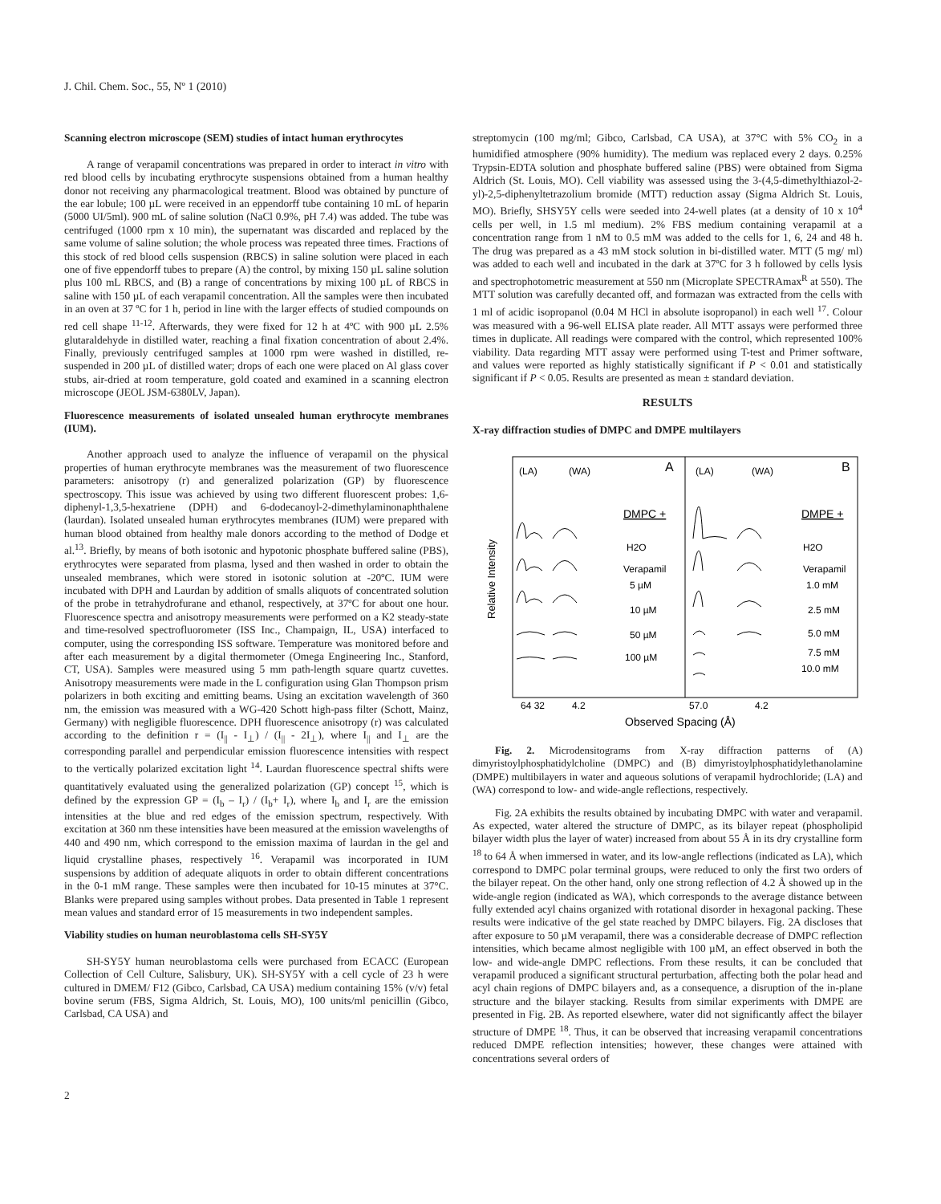J. Chil. Chem. Soc., 55, Nº 1 (2010)
Scanning electron microscope (SEM) studies of intact human erythrocytes
A range of verapamil concentrations was prepared in order to interact in vitro with red blood cells by incubating erythrocyte suspensions obtained from a human healthy donor not receiving any pharmacological treatment. Blood was obtained by puncture of the ear lobule; 100 µL were received in an eppendorff tube containing 10 mL of heparin (5000 UI/5ml). 900 mL of saline solution (NaCl 0.9%, pH 7.4) was added. The tube was centrifuged (1000 rpm x 10 min), the supernatant was discarded and replaced by the same volume of saline solution; the whole process was repeated three times. Fractions of this stock of red blood cells suspension (RBCS) in saline solution were placed in each one of five eppendorff tubes to prepare (A) the control, by mixing 150 µL saline solution plus 100 mL RBCS, and (B) a range of concentrations by mixing 100 µL of RBCS in saline with 150 µL of each verapamil concentration. All the samples were then incubated in an oven at 37 ºC for 1 h, period in line with the larger effects of studied compounds on red cell shape <sup>11-12</sup>. Afterwards, they were fixed for 12 h at 4ºC with 900 µL 2.5% glutaraldehyde in distilled water, reaching a final fixation concentration of about 2.4%. Finally, previously centrifuged samples at 1000 rpm were washed in distilled, re-suspended in 200 µL of distilled water; drops of each one were placed on Al glass cover stubs, air-dried at room temperature, gold coated and examined in a scanning electron microscope (JEOL JSM-6380LV, Japan).
Fluorescence measurements of isolated unsealed human erythrocyte membranes (IUM).
Another approach used to analyze the influence of verapamil on the physical properties of human erythrocyte membranes was the measurement of two fluorescence parameters: anisotropy (r) and generalized polarization (GP) by fluorescence spectroscopy. This issue was achieved by using two different fluorescent probes: 1,6-diphenyl-1,3,5-hexatriene (DPH) and 6-dodecanoyl-2-dimethylaminonaphthalene (laurdan). Isolated unsealed human erythrocytes membranes (IUM) were prepared with human blood obtained from healthy male donors according to the method of Dodge et al.<sup>13</sup>. Briefly, by means of both isotonic and hypotonic phosphate buffered saline (PBS), erythrocytes were separated from plasma, lysed and then washed in order to obtain the unsealed membranes, which were stored in isotonic solution at -20ºC. IUM were incubated with DPH and Laurdan by addition of smalls aliquots of concentrated solution of the probe in tetrahydrofurane and ethanol, respectively, at 37ºC for about one hour. Fluorescence spectra and anisotropy measurements were performed on a K2 steady-state and time-resolved spectrofluorometer (ISS Inc., Champaign, IL, USA) interfaced to computer, using the corresponding ISS software. Temperature was monitored before and after each measurement by a digital thermometer (Omega Engineering Inc., Stanford, CT, USA). Samples were measured using 5 mm path-length square quartz cuvettes. Anisotropy measurements were made in the L configuration using Glan Thompson prism polarizers in both exciting and emitting beams. Using an excitation wavelength of 360 nm, the emission was measured with a WG-420 Schott high-pass filter (Schott, Mainz, Germany) with negligible fluorescence. DPH fluorescence anisotropy (r) was calculated according to the definition r = (I<sub>||</sub> - I<sub>⊥</sub>) / (I<sub>||</sub> - 2I<sub>⊥</sub>), where I<sub>||</sub> and I<sub>⊥</sub> are the corresponding parallel and perpendicular emission fluorescence intensities with respect to the vertically polarized excitation light <sup>14</sup>. Laurdan fluorescence spectral shifts were quantitatively evaluated using the generalized polarization (GP) concept <sup>15</sup>, which is defined by the expression GP = (I<sub>b</sub> – I<sub>r</sub>) / (I<sub>b</sub>+ I<sub>r</sub>), where I<sub>b</sub> and I<sub>r</sub> are the emission intensities at the blue and red edges of the emission spectrum, respectively. With excitation at 360 nm these intensities have been measured at the emission wavelengths of 440 and 490 nm, which correspond to the emission maxima of laurdan in the gel and liquid crystalline phases, respectively <sup>16</sup>. Verapamil was incorporated in IUM suspensions by addition of adequate aliquots in order to obtain different concentrations in the 0-1 mM range. These samples were then incubated for 10-15 minutes at 37°C. Blanks were prepared using samples without probes. Data presented in Table 1 represent mean values and standard error of 15 measurements in two independent samples.
Viability studies on human neuroblastoma cells SH-SY5Y
SH-SY5Y human neuroblastoma cells were purchased from ECACC (European Collection of Cell Culture, Salisbury, UK). SH-SY5Y with a cell cycle of 23 h were cultured in DMEM/ F12 (Gibco, Carlsbad, CA USA) medium containing 15% (v/v) fetal bovine serum (FBS, Sigma Aldrich, St. Louis, MO), 100 units/ml penicillin (Gibco, Carlsbad, CA USA) and
streptomycin (100 mg/ml; Gibco, Carlsbad, CA USA), at 37°C with 5% CO<sub>2</sub> in a humidified atmosphere (90% humidity). The medium was replaced every 2 days. 0.25% Trypsin-EDTA solution and phosphate buffered saline (PBS) were obtained from Sigma Aldrich (St. Louis, MO). Cell viability was assessed using the 3-(4,5-dimethylthiazol-2-yl)-2,5-diphenyltetrazolium bromide (MTT) reduction assay (Sigma Aldrich St. Louis, MO). Briefly, SHSY5Y cells were seeded into 24-well plates (at a density of 10 x 10<sup>4</sup> cells per well, in 1.5 ml medium). 2% FBS medium containing verapamil at a concentration range from 1 nM to 0.5 mM was added to the cells for 1, 6, 24 and 48 h. The drug was prepared as a 43 mM stock solution in bi-distilled water. MTT (5 mg/ ml) was added to each well and incubated in the dark at 37ºC for 3 h followed by cells lysis and spectrophotometric measurement at 550 nm (Microplate SPECTRAmax<sup>R</sup> at 550). The MTT solution was carefully decanted off, and formazan was extracted from the cells with 1 ml of acidic isopropanol (0.04 M HCl in absolute isopropanol) in each well <sup>17</sup>. Colour was measured with a 96-well ELISA plate reader. All MTT assays were performed three times in duplicate. All readings were compared with the control, which represented 100% viability. Data regarding MTT assay were performed using T-test and Primer software, and values were reported as highly statistically significant if P < 0.01 and statistically significant if P < 0.05. Results are presented as mean ± standard deviation.
RESULTS
X-ray diffraction studies of DMPC and DMPE multilayers
(LA)
(WA)
A
(LA)
(WA)
B
DMPC +
DMPE +
H2O
Verapamil
5 µM
10 µM
50 µM
100 µM
H2O
Verapamil
1.0 mM
2.5 mM
5.0 mM
7.5 mM
10.0 mM
Relative Intensity
64 32
4.2
57.0
4.2
Observed Spacing (Å)
Fig. 2. Microdensitograms from X-ray diffraction patterns of (A) dimyristoylphosphatidylcholine (DMPC) and (B) dimyristoylphosphatidylethanolamine (DMPE) multibilayers in water and aqueous solutions of verapamil hydrochloride; (LA) and (WA) correspond to low- and wide-angle reflections, respectively.
Fig. 2A exhibits the results obtained by incubating DMPC with water and verapamil. As expected, water altered the structure of DMPC, as its bilayer repeat (phospholipid bilayer width plus the layer of water) increased from about 55 Å in its dry crystalline form <sup>18</sup> to 64 Å when immersed in water, and its low-angle reflections (indicated as LA), which correspond to DMPC polar terminal groups, were reduced to only the first two orders of the bilayer repeat. On the other hand, only one strong reflection of 4.2 Å showed up in the wide-angle region (indicated as WA), which corresponds to the average distance between fully extended acyl chains organized with rotational disorder in hexagonal packing. These results were indicative of the gel state reached by DMPC bilayers. Fig. 2A discloses that after exposure to 50 µM verapamil, there was a considerable decrease of DMPC reflection intensities, which became almost negligible with 100 µM, an effect observed in both the low- and wide-angle DMPC reflections. From these results, it can be concluded that verapamil produced a significant structural perturbation, affecting both the polar head and acyl chain regions of DMPC bilayers and, as a consequence, a disruption of the in-plane structure and the bilayer stacking. Results from similar experiments with DMPE are presented in Fig. 2B. As reported elsewhere, water did not significantly affect the bilayer structure of DMPE <sup>18</sup>. Thus, it can be observed that increasing verapamil concentrations reduced DMPE reflection intensities; however, these changes were attained with concentrations several orders of
2